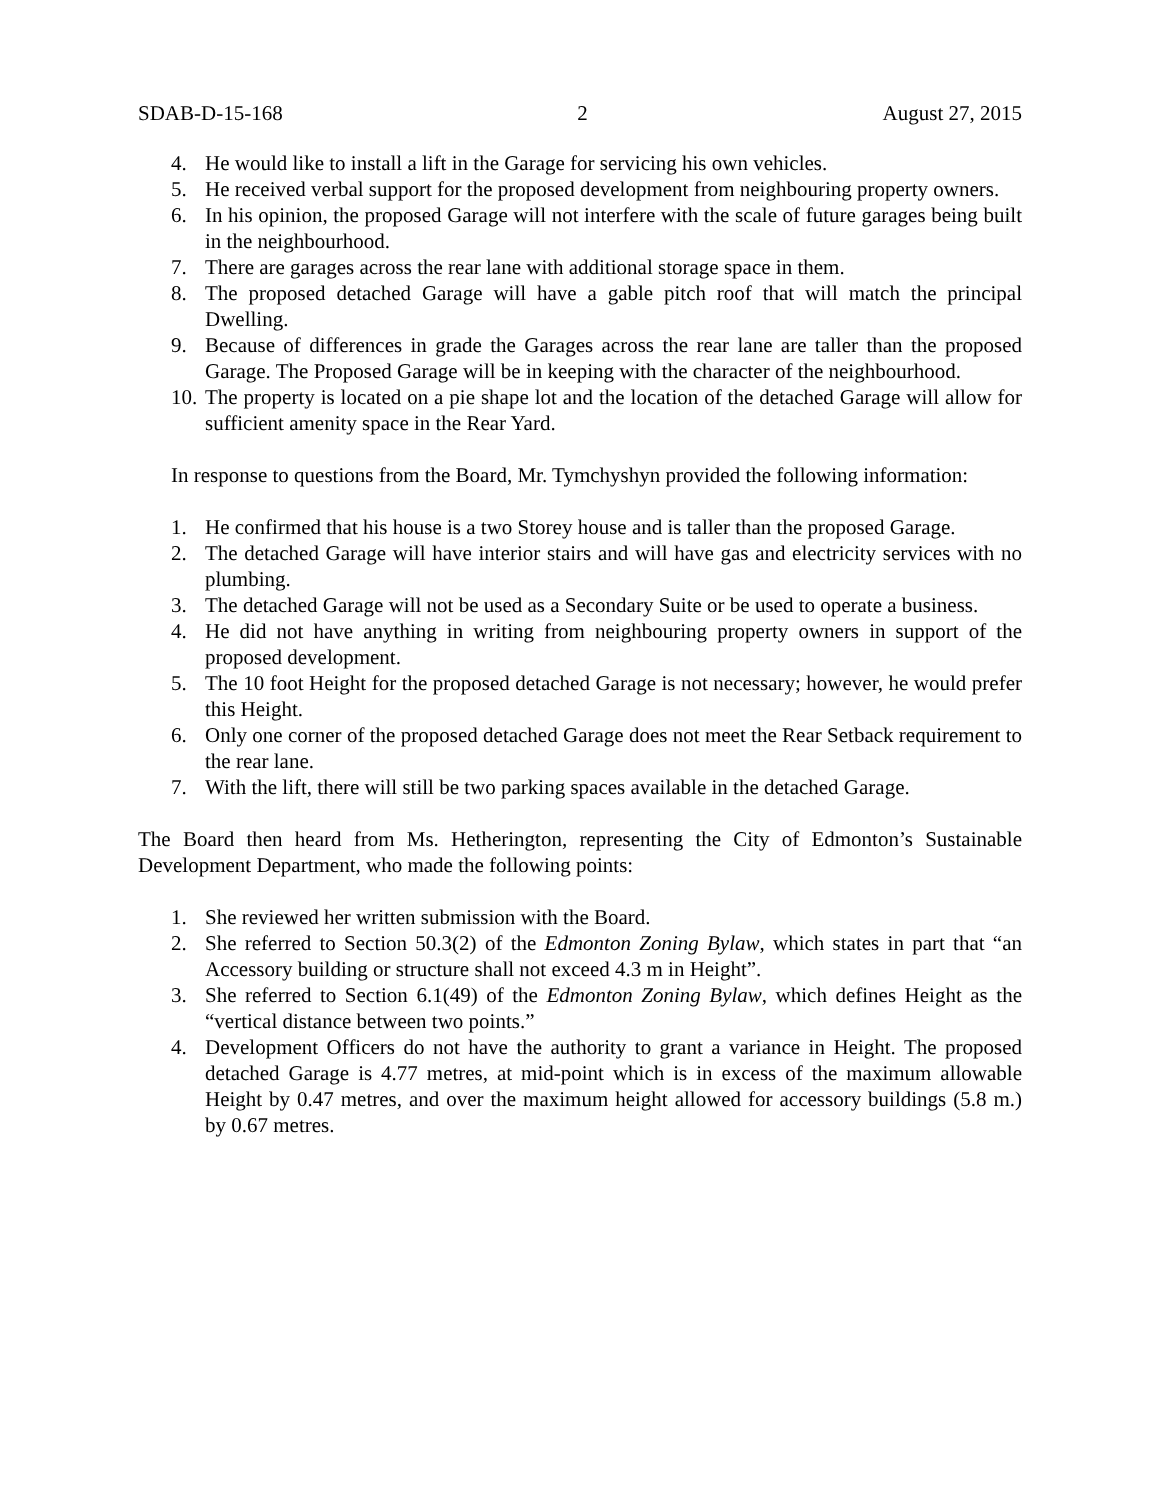SDAB-D-15-168 2 August 27, 2015
4. He would like to install a lift in the Garage for servicing his own vehicles.
5. He received verbal support for the proposed development from neighbouring property owners.
6. In his opinion, the proposed Garage will not interfere with the scale of future garages being built in the neighbourhood.
7. There are garages across the rear lane with additional storage space in them.
8. The proposed detached Garage will have a gable pitch roof that will match the principal Dwelling.
9. Because of differences in grade the Garages across the rear lane are taller than the proposed Garage. The Proposed Garage will be in keeping with the character of the neighbourhood.
10. The property is located on a pie shape lot and the location of the detached Garage will allow for sufficient amenity space in the Rear Yard.
In response to questions from the Board, Mr. Tymchyshyn provided the following information:
1. He confirmed that his house is a two Storey house and is taller than the proposed Garage.
2. The detached Garage will have interior stairs and will have gas and electricity services with no plumbing.
3. The detached Garage will not be used as a Secondary Suite or be used to operate a business.
4. He did not have anything in writing from neighbouring property owners in support of the proposed development.
5. The 10 foot Height for the proposed detached Garage is not necessary; however, he would prefer this Height.
6. Only one corner of the proposed detached Garage does not meet the Rear Setback requirement to the rear lane.
7. With the lift, there will still be two parking spaces available in the detached Garage.
The Board then heard from Ms. Hetherington, representing the City of Edmonton’s Sustainable Development Department, who made the following points:
1. She reviewed her written submission with the Board.
2. She referred to Section 50.3(2) of the Edmonton Zoning Bylaw, which states in part that “an Accessory building or structure shall not exceed 4.3 m in Height”.
3. She referred to Section 6.1(49) of the Edmonton Zoning Bylaw, which defines Height as the “vertical distance between two points.”
4. Development Officers do not have the authority to grant a variance in Height. The proposed detached Garage is 4.77 metres, at mid-point which is in excess of the maximum allowable Height by 0.47 metres, and over the maximum height allowed for accessory buildings (5.8 m.) by 0.67 metres.